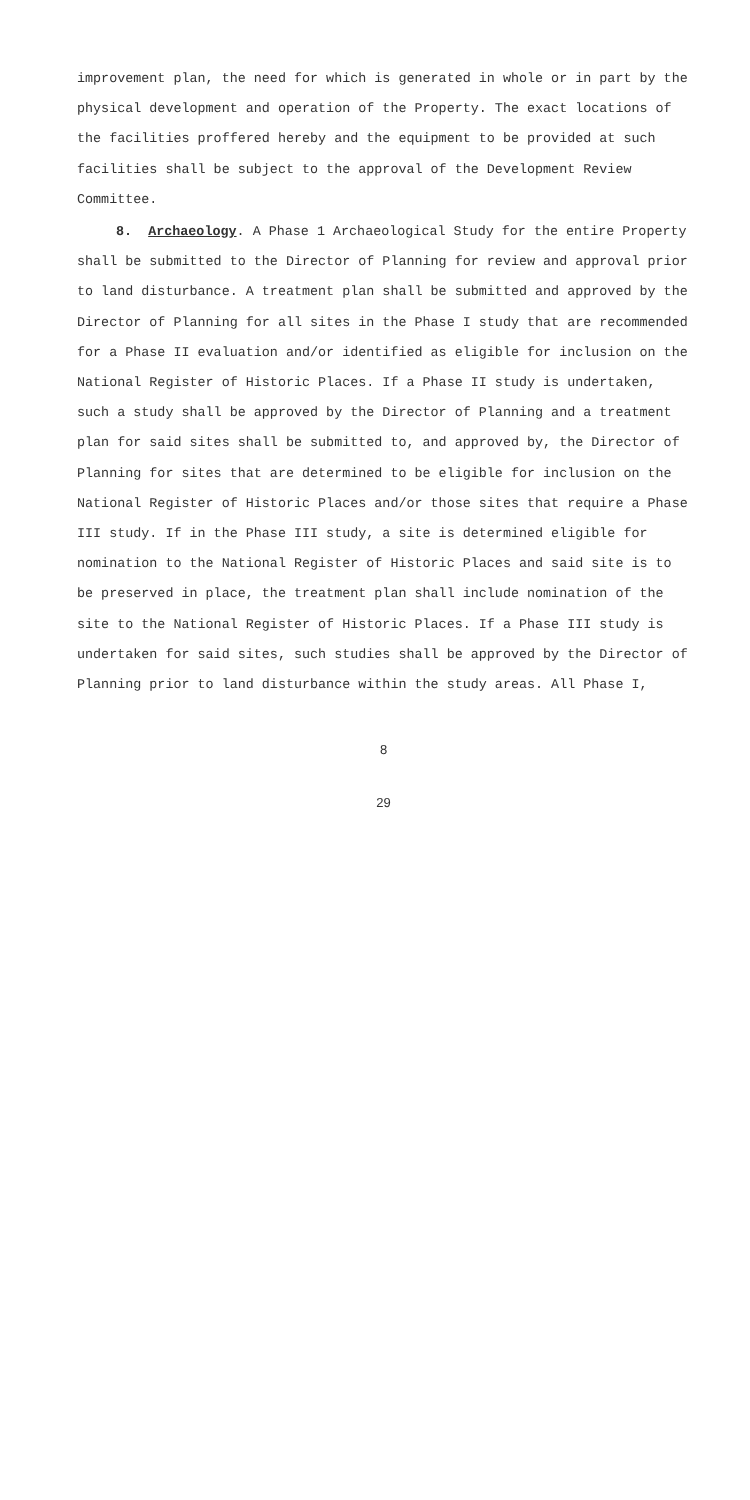improvement plan, the need for which is generated in whole or in part by the physical development and operation of the Property. The exact locations of the facilities proffered hereby and the equipment to be provided at such facilities shall be subject to the approval of the Development Review Committee.
8. Archaeology. A Phase 1 Archaeological Study for the entire Property shall be submitted to the Director of Planning for review and approval prior to land disturbance. A treatment plan shall be submitted and approved by the Director of Planning for all sites in the Phase I study that are recommended for a Phase II evaluation and/or identified as eligible for inclusion on the National Register of Historic Places. If a Phase II study is undertaken, such a study shall be approved by the Director of Planning and a treatment plan for said sites shall be submitted to, and approved by, the Director of Planning for sites that are determined to be eligible for inclusion on the National Register of Historic Places and/or those sites that require a Phase III study. If in the Phase III study, a site is determined eligible for nomination to the National Register of Historic Places and said site is to be preserved in place, the treatment plan shall include nomination of the site to the National Register of Historic Places. If a Phase III study is undertaken for said sites, such studies shall be approved by the Director of Planning prior to land disturbance within the study areas. All Phase I,
8
29